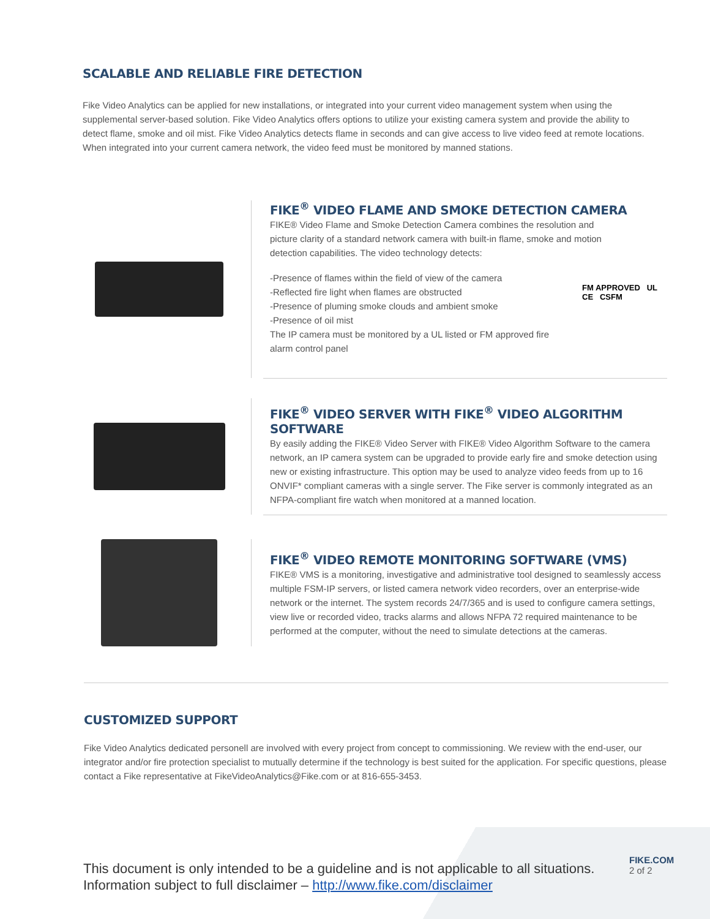SCALABLE AND RELIABLE FIRE DETECTION
Fike Video Analytics can be applied for new installations, or integrated into your current video management system when using the supplemental server-based solution. Fike Video Analytics offers options to utilize your existing camera system and provide the ability to detect flame, smoke and oil mist. Fike Video Analytics detects flame in seconds and can give access to live video feed at remote locations. When integrated into your current camera network, the video feed must be monitored by manned stations.
FIKE<sup>®</sup> VIDEO FLAME AND SMOKE DETECTION CAMERA
FIKE® Video Flame and Smoke Detection Camera combines the resolution and picture clarity of a standard network camera with built-in flame, smoke and motion detection capabilities. The video technology detects:
-Presence of flames within the field of view of the camera
-Reflected fire light when flames are obstructed
-Presence of pluming smoke clouds and ambient smoke
-Presence of oil mist
The IP camera must be monitored by a UL listed or FM approved fire alarm control panel
FM APPROVED UL
CE CSFM
FIKE<sup>®</sup> VIDEO SERVER WITH FIKE<sup>®</sup> VIDEO ALGORITHM SOFTWARE
By easily adding the FIKE® Video Server with FIKE® Video Algorithm Software to the camera network, an IP camera system can be upgraded to provide early fire and smoke detection using new or existing infrastructure. This option may be used to analyze video feeds from up to 16 ONVIF* compliant cameras with a single server. The Fike server is commonly integrated as an NFPA-compliant fire watch when monitored at a manned location.
FIKE<sup>®</sup> VIDEO REMOTE MONITORING SOFTWARE (VMS)
FIKE® VMS is a monitoring, investigative and administrative tool designed to seamlessly access multiple FSM-IP servers, or listed camera network video recorders, over an enterprise-wide network or the internet. The system records 24/7/365 and is used to configure camera settings, view live or recorded video, tracks alarms and allows NFPA 72 required maintenance to be performed at the computer, without the need to simulate detections at the cameras.
CUSTOMIZED SUPPORT
Fike Video Analytics dedicated personell are involved with every project from concept to commissioning. We review with the end-user, our integrator and/or fire protection specialist to mutually determine if the technology is best suited for the application. For specific questions, please contact a Fike representative at FikeVideoAnalytics@Fike.com or at 816-655-3453.
This document is only intended to be a guideline and is not applicable to all situations.
Information subject to full disclaimer – http://www.fike.com/disclaimer
FIKE.COM
2 of 2